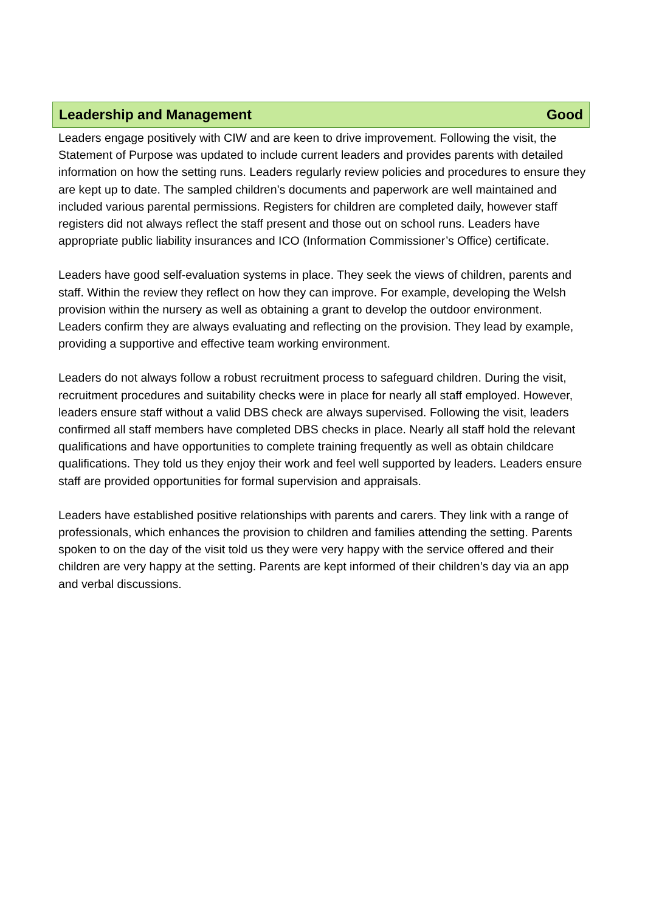Leadership and Management Good
Leaders engage positively with CIW and are keen to drive improvement. Following the visit, the Statement of Purpose was updated to include current leaders and provides parents with detailed information on how the setting runs. Leaders regularly review policies and procedures to ensure they are kept up to date. The sampled children’s documents and paperwork are well maintained and included various parental permissions. Registers for children are completed daily, however staff registers did not always reflect the staff present and those out on school runs. Leaders have appropriate public liability insurances and ICO (Information Commissioner’s Office) certificate.
Leaders have good self-evaluation systems in place. They seek the views of children, parents and staff. Within the review they reflect on how they can improve. For example, developing the Welsh provision within the nursery as well as obtaining a grant to develop the outdoor environment. Leaders confirm they are always evaluating and reflecting on the provision. They lead by example, providing a supportive and effective team working environment.
Leaders do not always follow a robust recruitment process to safeguard children. During the visit, recruitment procedures and suitability checks were in place for nearly all staff employed. However, leaders ensure staff without a valid DBS check are always supervised. Following the visit, leaders confirmed all staff members have completed DBS checks in place. Nearly all staff hold the relevant qualifications and have opportunities to complete training frequently as well as obtain childcare qualifications. They told us they enjoy their work and feel well supported by leaders. Leaders ensure staff are provided opportunities for formal supervision and appraisals.
Leaders have established positive relationships with parents and carers. They link with a range of professionals, which enhances the provision to children and families attending the setting. Parents spoken to on the day of the visit told us they were very happy with the service offered and their children are very happy at the setting. Parents are kept informed of their children’s day via an app and verbal discussions.